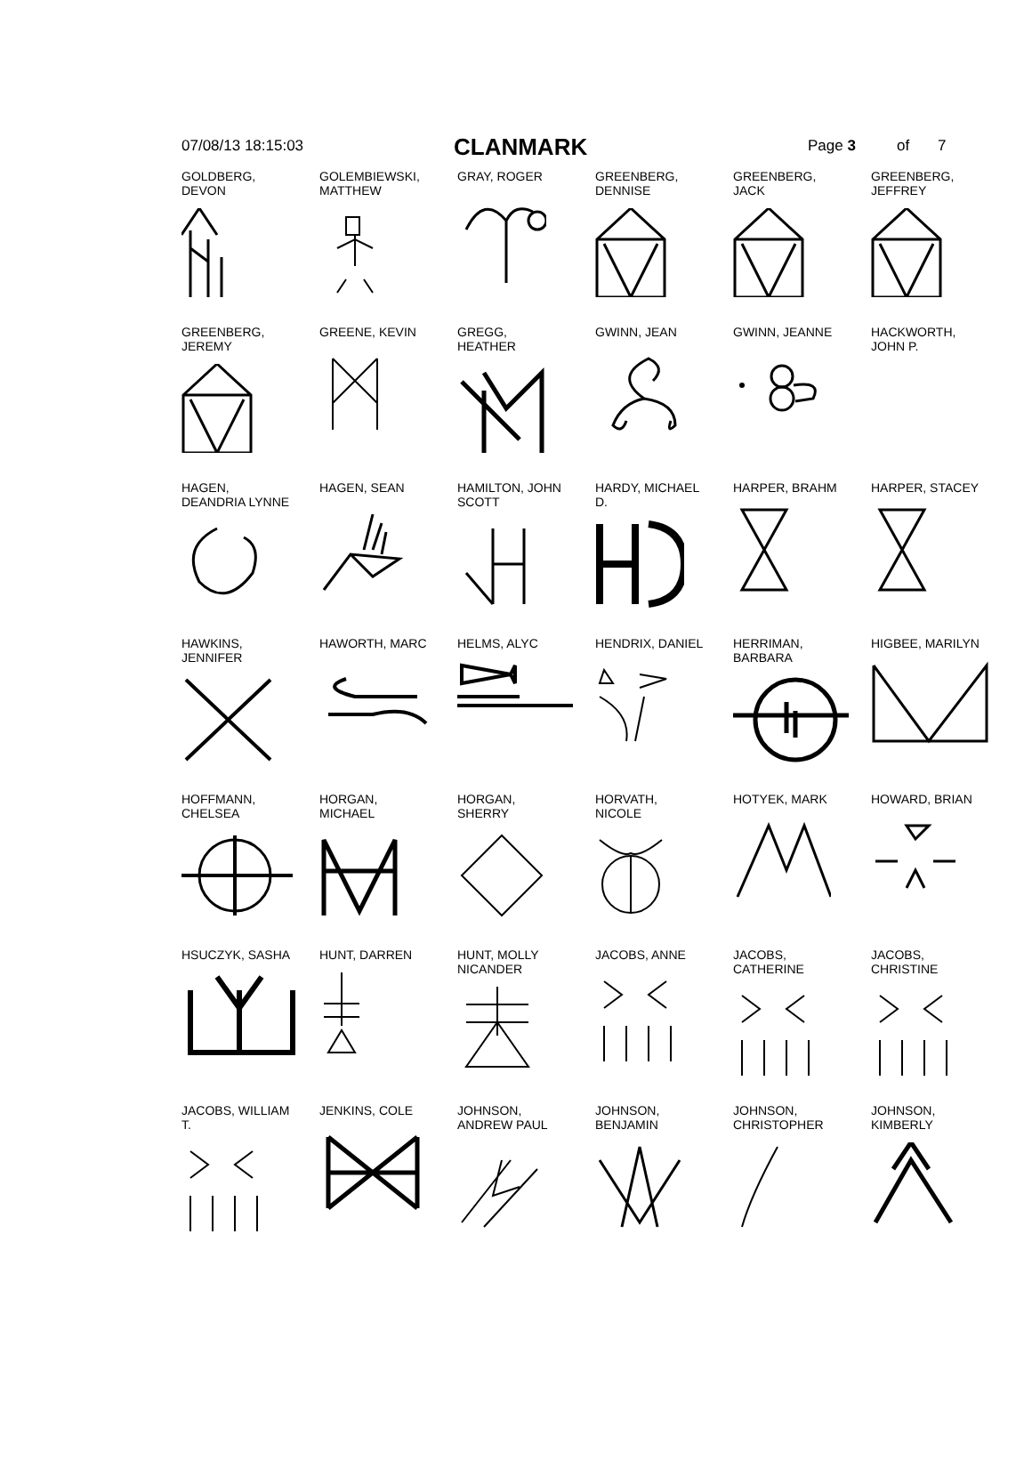07/08/13 18:15:03 CLANMARK Page 3 of 7
| GOLDBERG, DEVON | GOLEMBIEWSKI, MATTHEW | GRAY, ROGER | GREENBERG, DENNISE | GREENBERG, JACK | GREENBERG, JEFFREY |
| GREENBERG, JEREMY | GREENE, KEVIN | GREGG, HEATHER | GWINN, JEAN | GWINN, JEANNE | HACKWORTH, JOHN P. |
| HAGEN, DEANDRIA LYNNE | HAGEN, SEAN | HAMILTON, JOHN SCOTT | HARDY, MICHAEL D. | HARPER, BRAHM | HARPER, STACEY |
| HAWKINS, JENNIFER | HAWORTH, MARC | HELMS, ALYC | HENDRIX, DANIEL | HERRIMAN, BARBARA | HIGBEE, MARILYN |
| HOFFMANN, CHELSEA | HORGAN, MICHAEL | HORGAN, SHERRY | HORVATH, NICOLE | HOTYEK, MARK | HOWARD, BRIAN |
| HSUCZYK, SASHA | HUNT, DARREN | HUNT, MOLLY NICANDER | JACOBS, ANNE | JACOBS, CATHERINE | JACOBS, CHRISTINE |
| JACOBS, WILLIAM T. | JENKINS, COLE | JOHNSON, ANDREW PAUL | JOHNSON, BENJAMIN | JOHNSON, CHRISTOPHER | JOHNSON, KIMBERLY |